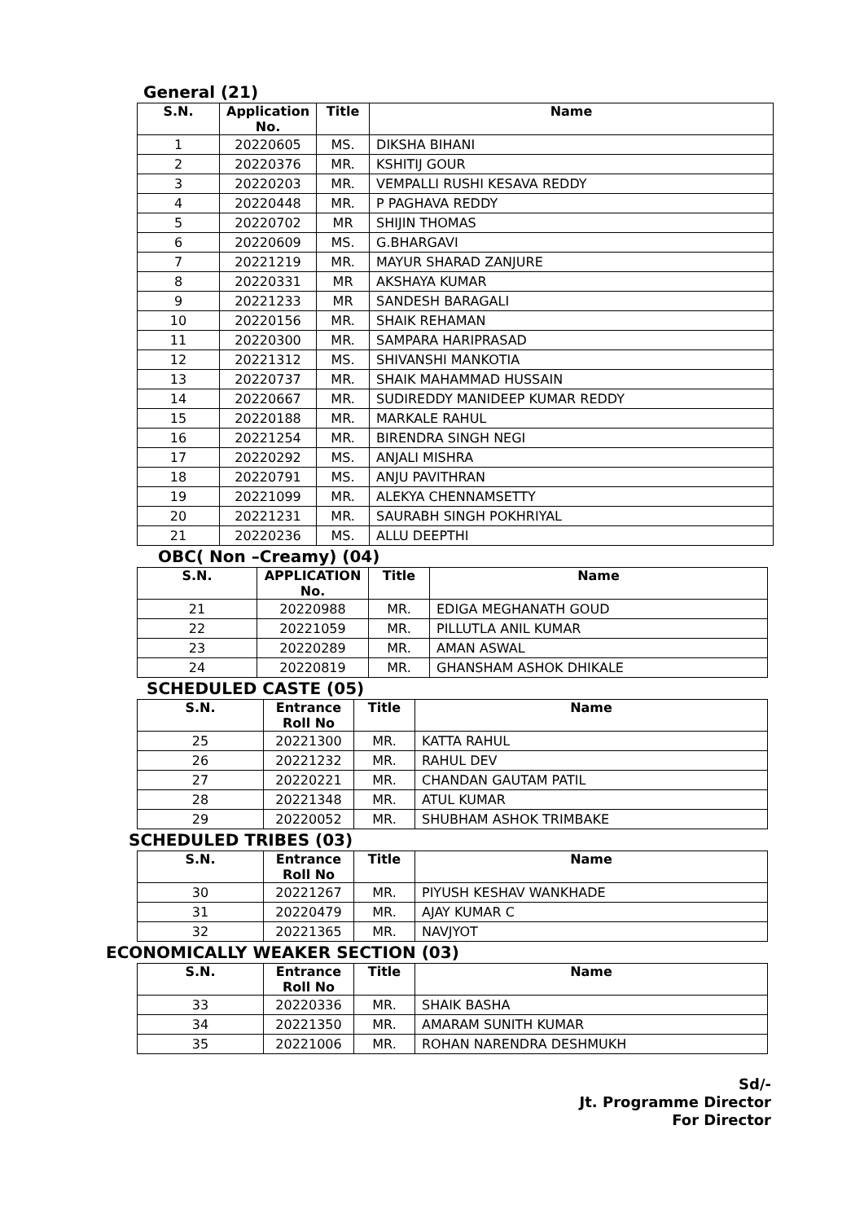General (21)
| S.N. | Application No. | Title | Name |
| --- | --- | --- | --- |
| 1 | 20220605 | MS. | DIKSHA BIHANI |
| 2 | 20220376 | MR. | KSHITIJ GOUR |
| 3 | 20220203 | MR. | VEMPALLI RUSHI KESAVA REDDY |
| 4 | 20220448 | MR. | P PAGHAVA REDDY |
| 5 | 20220702 | MR | SHIJIN THOMAS |
| 6 | 20220609 | MS. | G.BHARGAVI |
| 7 | 20221219 | MR. | MAYUR SHARAD ZANJURE |
| 8 | 20220331 | MR | AKSHAYA KUMAR |
| 9 | 20221233 | MR | SANDESH BARAGALI |
| 10 | 20220156 | MR. | SHAIK REHAMAN |
| 11 | 20220300 | MR. | SAMPARA HARIPRASAD |
| 12 | 20221312 | MS. | SHIVANSHI MANKOTIA |
| 13 | 20220737 | MR. | SHAIK MAHAMMAD HUSSAIN |
| 14 | 20220667 | MR. | SUDIREDDY MANIDEEP KUMAR REDDY |
| 15 | 20220188 | MR. | MARKALE RAHUL |
| 16 | 20221254 | MR. | BIRENDRA SINGH NEGI |
| 17 | 20220292 | MS. | ANJALI MISHRA |
| 18 | 20220791 | MS. | ANJU PAVITHRAN |
| 19 | 20221099 | MR. | ALEKYA CHENNAMSETTY |
| 20 | 20221231 | MR. | SAURABH SINGH POKHRIYAL |
| 21 | 20220236 | MS. | ALLU DEEPTHI |
OBC( Non –Creamy) (04)
| S.N. | APPLICATION No. | Title | Name |
| --- | --- | --- | --- |
| 21 | 20220988 | MR. | EDIGA MEGHANATH GOUD |
| 22 | 20221059 | MR. | PILLUTLA ANIL KUMAR |
| 23 | 20220289 | MR. | AMAN ASWAL |
| 24 | 20220819 | MR. | GHANSHAM ASHOK DHIKALE |
SCHEDULED CASTE (05)
| S.N. | Entrance Roll No | Title | Name |
| --- | --- | --- | --- |
| 25 | 20221300 | MR. | KATTA RAHUL |
| 26 | 20221232 | MR. | RAHUL DEV |
| 27 | 20220221 | MR. | CHANDAN GAUTAM PATIL |
| 28 | 20221348 | MR. | ATUL KUMAR |
| 29 | 20220052 | MR. | SHUBHAM ASHOK TRIMBAKE |
SCHEDULED TRIBES (03)
| S.N. | Entrance Roll No | Title | Name |
| --- | --- | --- | --- |
| 30 | 20221267 | MR. | PIYUSH KESHAV WANKHADE |
| 31 | 20220479 | MR. | AJAY KUMAR C |
| 32 | 20221365 | MR. | NAVJYOT |
ECONOMICALLY WEAKER SECTION (03)
| S.N. | Entrance Roll No | Title | Name |
| --- | --- | --- | --- |
| 33 | 20220336 | MR. | SHAIK BASHA |
| 34 | 20221350 | MR. | AMARAM SUNITH KUMAR |
| 35 | 20221006 | MR. | ROHAN NARENDRA DESHMUKH |
Sd/-
Jt. Programme Director
For Director